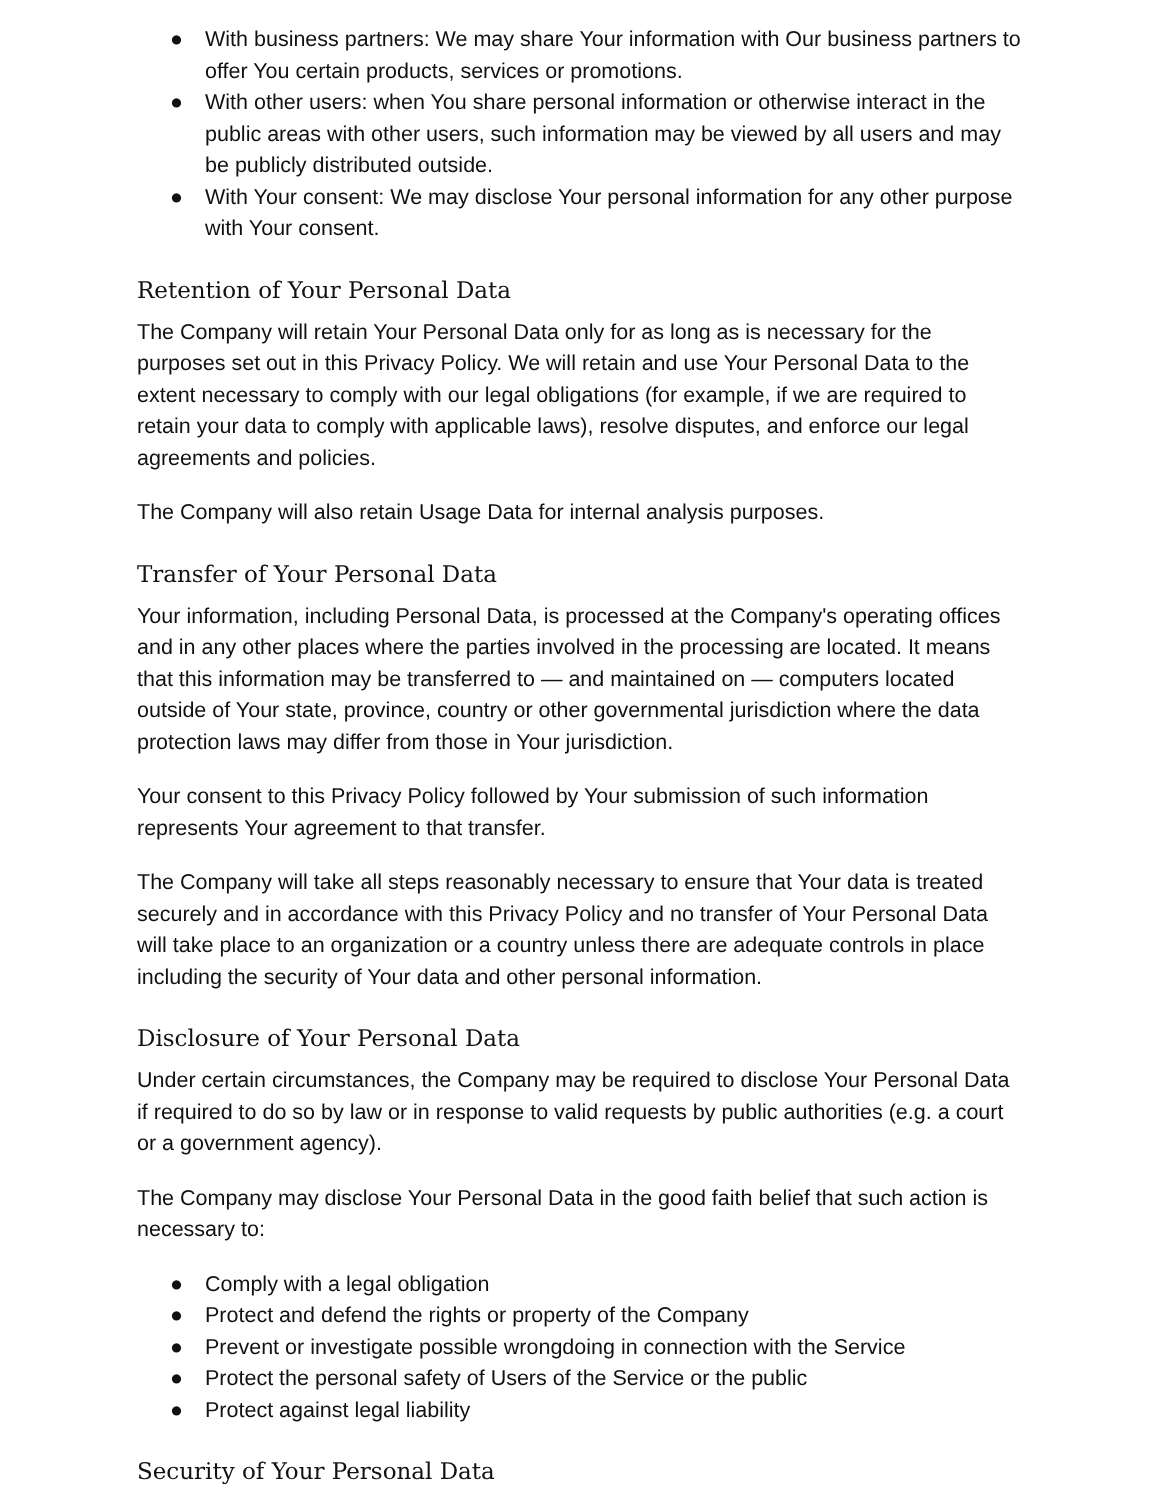● With business partners: We may share Your information with Our business partners to offer You certain products, services or promotions.
● With other users: when You share personal information or otherwise interact in the public areas with other users, such information may be viewed by all users and may be publicly distributed outside.
● With Your consent: We may disclose Your personal information for any other purpose with Your consent.
Retention of Your Personal Data
The Company will retain Your Personal Data only for as long as is necessary for the purposes set out in this Privacy Policy. We will retain and use Your Personal Data to the extent necessary to comply with our legal obligations (for example, if we are required to retain your data to comply with applicable laws), resolve disputes, and enforce our legal agreements and policies.
The Company will also retain Usage Data for internal analysis purposes.
Transfer of Your Personal Data
Your information, including Personal Data, is processed at the Company's operating offices and in any other places where the parties involved in the processing are located. It means that this information may be transferred to — and maintained on — computers located outside of Your state, province, country or other governmental jurisdiction where the data protection laws may differ from those in Your jurisdiction.
Your consent to this Privacy Policy followed by Your submission of such information represents Your agreement to that transfer.
The Company will take all steps reasonably necessary to ensure that Your data is treated securely and in accordance with this Privacy Policy and no transfer of Your Personal Data will take place to an organization or a country unless there are adequate controls in place including the security of Your data and other personal information.
Disclosure of Your Personal Data
Under certain circumstances, the Company may be required to disclose Your Personal Data if required to do so by law or in response to valid requests by public authorities (e.g. a court or a government agency).
The Company may disclose Your Personal Data in the good faith belief that such action is necessary to:
● Comply with a legal obligation
● Protect and defend the rights or property of the Company
● Prevent or investigate possible wrongdoing in connection with the Service
● Protect the personal safety of Users of the Service or the public
● Protect against legal liability
Security of Your Personal Data